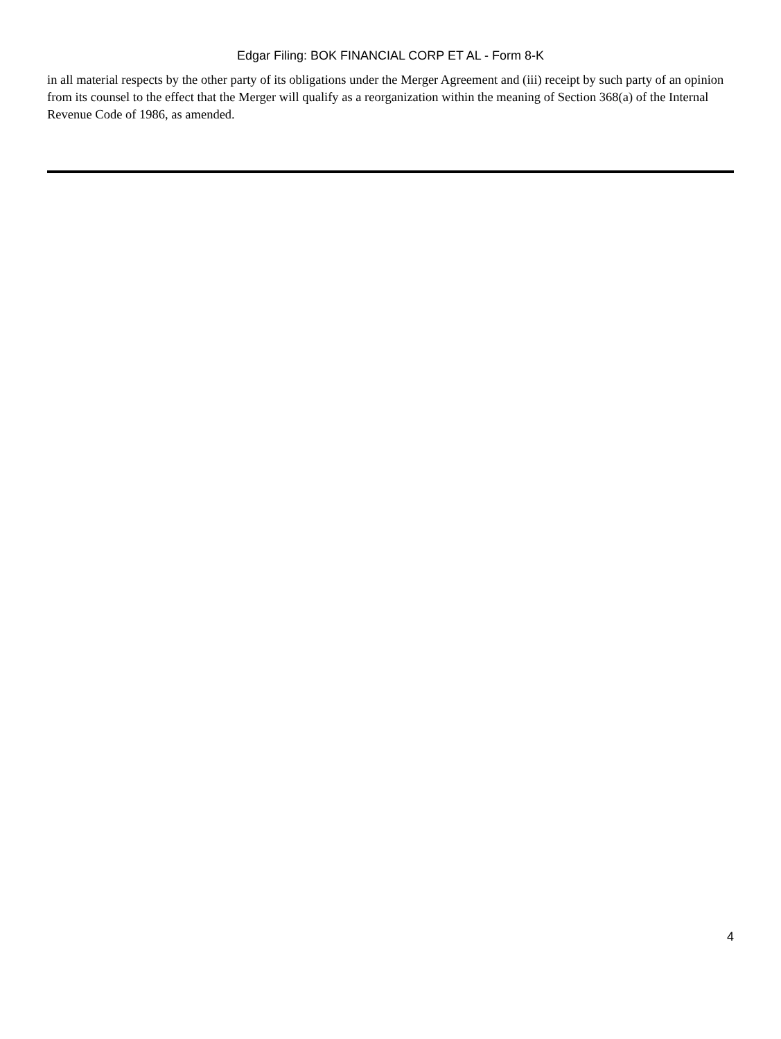Edgar Filing: BOK FINANCIAL CORP ET AL - Form 8-K
in all material respects by the other party of its obligations under the Merger Agreement and (iii) receipt by such party of an opinion from its counsel to the effect that the Merger will qualify as a reorganization within the meaning of Section 368(a) of the Internal Revenue Code of 1986, as amended.
4